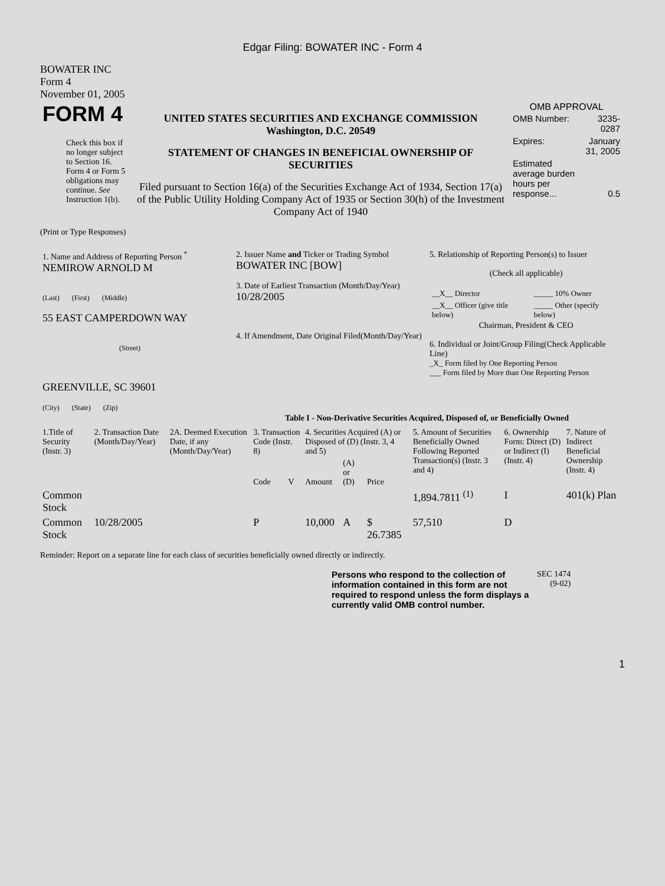Edgar Filing: BOWATER INC - Form 4
BOWATER INC
Form 4
November 01, 2005
| FORM 4 Check this box if no longer subject to Section 16. Form 4 or Form 5 obligations may continue. See Instruction 1(b). | UNITED STATES SECURITIES AND EXCHANGE COMMISSION Washington, D.C. 20549 STATEMENT OF CHANGES IN BENEFICIAL OWNERSHIP OF SECURITIES Filed pursuant to Section 16(a) of the Securities Exchange Act of 1934, Section 17(a) of the Public Utility Holding Company Act of 1935 or Section 30(h) of the Investment Company Act of 1940 | OMB APPROVAL / OMB Number: / 3235-0287 / / Expires: / January 31, 2005 / / Estimated average burden hours per response... / 0.5 / |
(Print or Type Responses)
| 1. Name and Address of Reporting Person <sup>*</sup> NEMIROW ARNOLD M (Last) (First) (Middle) 55 EAST CAMPERDOWN WAY (Street) GREENVILLE, SC 39601 (City) (State) (Zip) | 2. Issuer Name and Ticker or Trading Symbol BOWATER INC [BOW] 3. Date of Earliest Transaction (Month/Day/Year) 10/28/2005 4. If Amendment, Date Original Filed(Month/Day/Year) | 5. Relationship of Reporting Person(s) to Issuer (Check all applicable) / __X__ Director / _____ 10% Owner / / __X__ Officer (give title below) / _____ Other (specify below) / Chairman, President & CEO 6. Individual or Joint/Group Filing(Check Applicable Line) _X_ Form filed by One Reporting Person ___ Form filed by More than One Reporting Person |
Table I - Non-Derivative Securities Acquired, Disposed of, or Beneficially Owned
| 1.Title of Security (Instr. 3) | 2. Transaction Date (Month/Day/Year) | 2A. Deemed Execution Date, if any (Month/Day/Year) | 3. Transaction Code (Instr. 8) | | 4. Securities Acquired (A) or Disposed of (D) (Instr. 3, 4 and 5) | | | 5. Amount of Securities Beneficially Owned Following Reported Transaction(s) (Instr. 3 and 4) | 6. Ownership Form: Direct (D) or Indirect (I) (Instr. 4) | 7. Nature of Indirect Beneficial Ownership (Instr. 4) |
| --- | --- | --- | --- | --- | --- | --- | --- | --- | --- | --- |
| | | | Code | V | Amount | (A) or (D) | Price | | | |
| Common Stock | | | | | | | | 1,894.7811 <sup>(1)</sup> | I | 401(k) Plan |
| Common Stock | 10/28/2005 | | P | | 10,000 | A | $ 26.7385 | 57,510 | D | |
Reminder: Report on a separate line for each class of securities beneficially owned directly or indirectly.
| Persons who respond to the collection of information contained in this form are not required to respond unless the form displays a currently valid OMB control number. | SEC 1474 (9-02) |
1